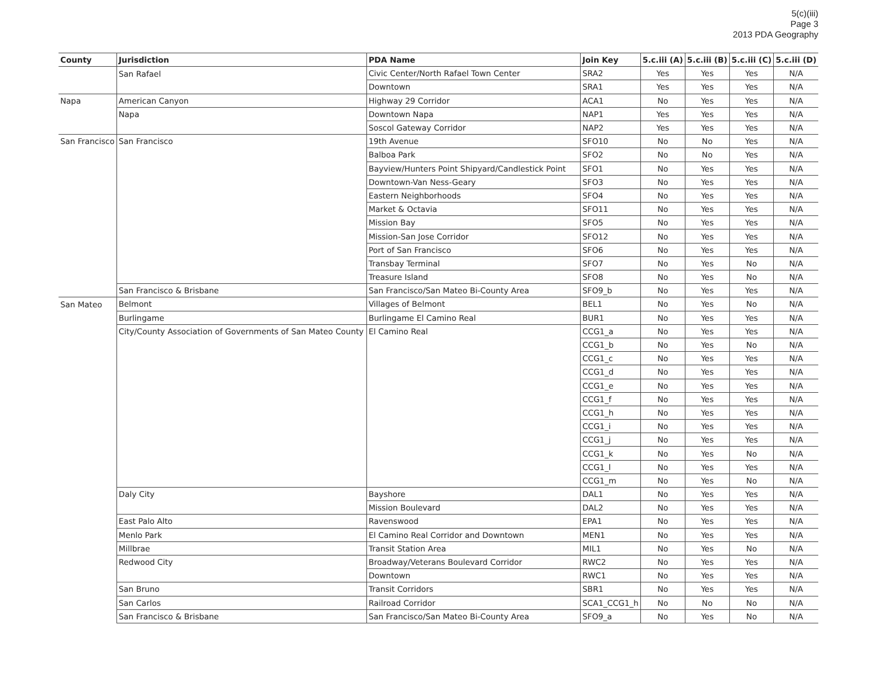5(c)(iii)
Page 3
2013 PDA Geography
| County | Jurisdiction | PDA Name | Join Key | 5.c.iii (A) | 5.c.iii (B) | 5.c.iii (C) | 5.c.iii (D) |
| --- | --- | --- | --- | --- | --- | --- | --- |
| | San Rafael | Civic Center/North Rafael Town Center | SRA2 | Yes | Yes | Yes | N/A |
| | | Downtown | SRA1 | Yes | Yes | Yes | N/A |
| Napa | American Canyon | Highway 29 Corridor | ACA1 | No | Yes | Yes | N/A |
| | Napa | Downtown Napa | NAP1 | Yes | Yes | Yes | N/A |
| | | Soscol Gateway Corridor | NAP2 | Yes | Yes | Yes | N/A |
| San Francisco | San Francisco | 19th Avenue | SFO10 | No | No | Yes | N/A |
| | | Balboa Park | SFO2 | No | No | Yes | N/A |
| | | Bayview/Hunters Point Shipyard/Candlestick Point | SFO1 | No | Yes | Yes | N/A |
| | | Downtown-Van Ness-Geary | SFO3 | No | Yes | Yes | N/A |
| | | Eastern Neighborhoods | SFO4 | No | Yes | Yes | N/A |
| | | Market & Octavia | SFO11 | No | Yes | Yes | N/A |
| | | Mission Bay | SFO5 | No | Yes | Yes | N/A |
| | | Mission-San Jose Corridor | SFO12 | No | Yes | Yes | N/A |
| | | Port of San Francisco | SFO6 | No | Yes | Yes | N/A |
| | | Transbay Terminal | SFO7 | No | Yes | No | N/A |
| | | Treasure Island | SFO8 | No | Yes | No | N/A |
| | San Francisco & Brisbane | San Francisco/San Mateo Bi-County Area | SFO9_b | No | Yes | Yes | N/A |
| San Mateo | Belmont | Villages of Belmont | BEL1 | No | Yes | No | N/A |
| | Burlingame | Burlingame El Camino Real | BUR1 | No | Yes | Yes | N/A |
| | City/County Association of Governments of San Mateo County | El Camino Real | CCG1_a | No | Yes | Yes | N/A |
| | | | CCG1_b | No | Yes | No | N/A |
| | | | CCG1_c | No | Yes | Yes | N/A |
| | | | CCG1_d | No | Yes | Yes | N/A |
| | | | CCG1_e | No | Yes | Yes | N/A |
| | | | CCG1_f | No | Yes | Yes | N/A |
| | | | CCG1_h | No | Yes | Yes | N/A |
| | | | CCG1_i | No | Yes | Yes | N/A |
| | | | CCG1_j | No | Yes | Yes | N/A |
| | | | CCG1_k | No | Yes | No | N/A |
| | | | CCG1_l | No | Yes | Yes | N/A |
| | | | CCG1_m | No | Yes | No | N/A |
| | Daly City | Bayshore | DAL1 | No | Yes | Yes | N/A |
| | | Mission Boulevard | DAL2 | No | Yes | Yes | N/A |
| | East Palo Alto | Ravenswood | EPA1 | No | Yes | Yes | N/A |
| | Menlo Park | El Camino Real Corridor and Downtown | MEN1 | No | Yes | Yes | N/A |
| | Millbrae | Transit Station Area | MIL1 | No | Yes | No | N/A |
| | Redwood City | Broadway/Veterans Boulevard Corridor | RWC2 | No | Yes | Yes | N/A |
| | | Downtown | RWC1 | No | Yes | Yes | N/A |
| | San Bruno | Transit Corridors | SBR1 | No | Yes | Yes | N/A |
| | San Carlos | Railroad Corridor | SCA1_CCG1_h | No | No | No | N/A |
| | San Francisco & Brisbane | San Francisco/San Mateo Bi-County Area | SFO9_a | No | Yes | No | N/A |